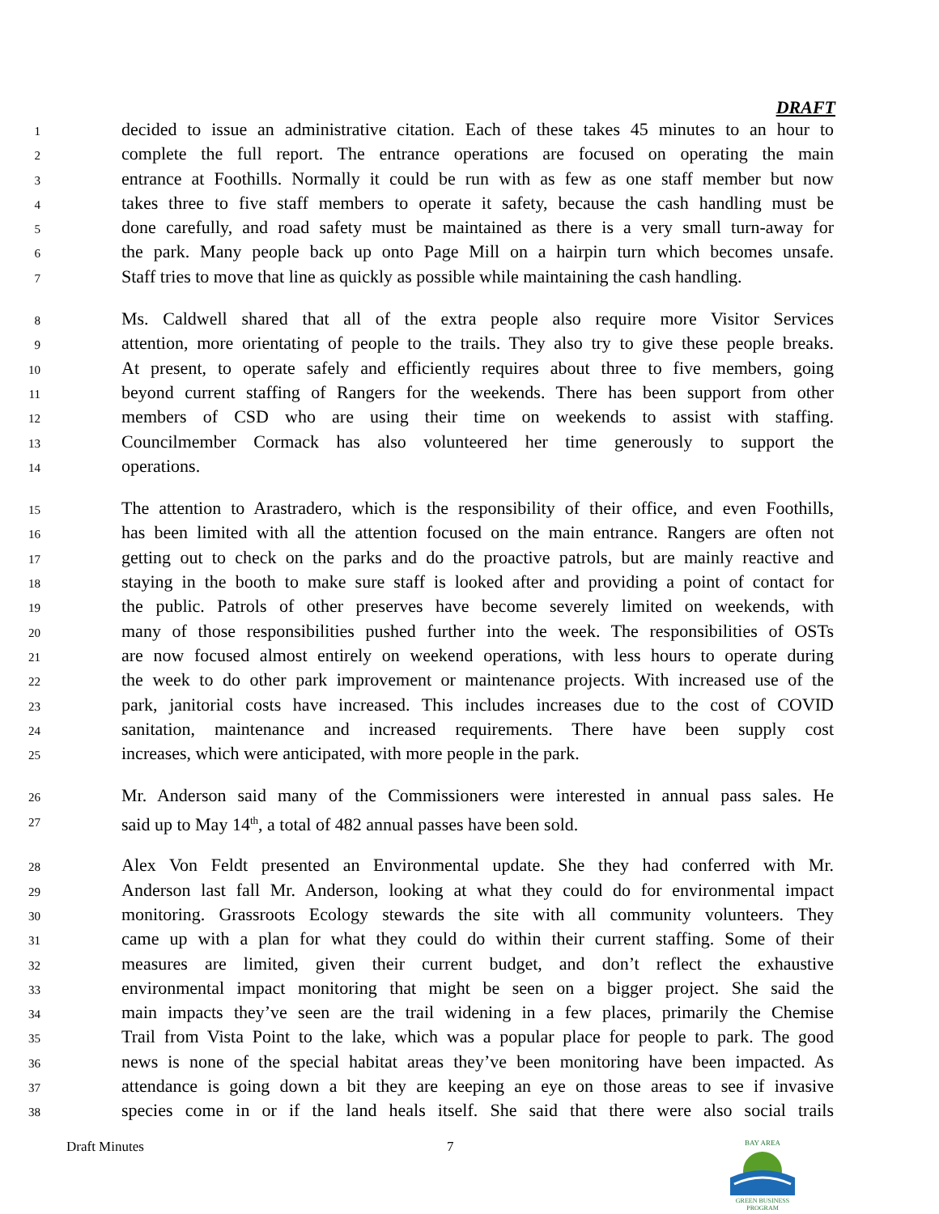DRAFT
1 decided to issue an administrative citation. Each of these takes 45 minutes to an hour to
2 complete the full report. The entrance operations are focused on operating the main
3 entrance at Foothills. Normally it could be run with as few as one staff member but now
4 takes three to five staff members to operate it safety, because the cash handling must be
5 done carefully, and road safety must be maintained as there is a very small turn-away for
6 the park. Many people back up onto Page Mill on a hairpin turn which becomes unsafe.
7 Staff tries to move that line as quickly as possible while maintaining the cash handling.
8 Ms. Caldwell shared that all of the extra people also require more Visitor Services
9 attention, more orientating of people to the trails. They also try to give these people breaks.
10 At present, to operate safely and efficiently requires about three to five members, going
11 beyond current staffing of Rangers for the weekends. There has been support from other
12 members of CSD who are using their time on weekends to assist with staffing.
13 Councilmember Cormack has also volunteered her time generously to support the
14 operations.
15 The attention to Arastradero, which is the responsibility of their office, and even Foothills,
16 has been limited with all the attention focused on the main entrance. Rangers are often not
17 getting out to check on the parks and do the proactive patrols, but are mainly reactive and
18 staying in the booth to make sure staff is looked after and providing a point of contact for
19 the public. Patrols of other preserves have become severely limited on weekends, with
20 many of those responsibilities pushed further into the week. The responsibilities of OSTs
21 are now focused almost entirely on weekend operations, with less hours to operate during
22 the week to do other park improvement or maintenance projects. With increased use of the
23 park, janitorial costs have increased. This includes increases due to the cost of COVID
24 sanitation, maintenance and increased requirements. There have been supply cost
25 increases, which were anticipated, with more people in the park.
26 Mr. Anderson said many of the Commissioners were interested in annual pass sales. He
27 said up to May 14<sup>th</sup>, a total of 482 annual passes have been sold.
28 Alex Von Feldt presented an Environmental update. She they had conferred with Mr.
29 Anderson last fall Mr. Anderson, looking at what they could do for environmental impact
30 monitoring. Grassroots Ecology stewards the site with all community volunteers. They
31 came up with a plan for what they could do within their current staffing. Some of their
32 measures are limited, given their current budget, and don’t reflect the exhaustive
33 environmental impact monitoring that might be seen on a bigger project. She said the
34 main impacts they’ve seen are the trail widening in a few places, primarily the Chemise
35 Trail from Vista Point to the lake, which was a popular place for people to park. The good
36 news is none of the special habitat areas they’ve been monitoring have been impacted. As
37 attendance is going down a bit they are keeping an eye on those areas to see if invasive
38 species come in or if the land heals itself. She said that there were also social trails
Draft Minutes 7
BAY AREA
GREEN BUSINESS
PROGRAM